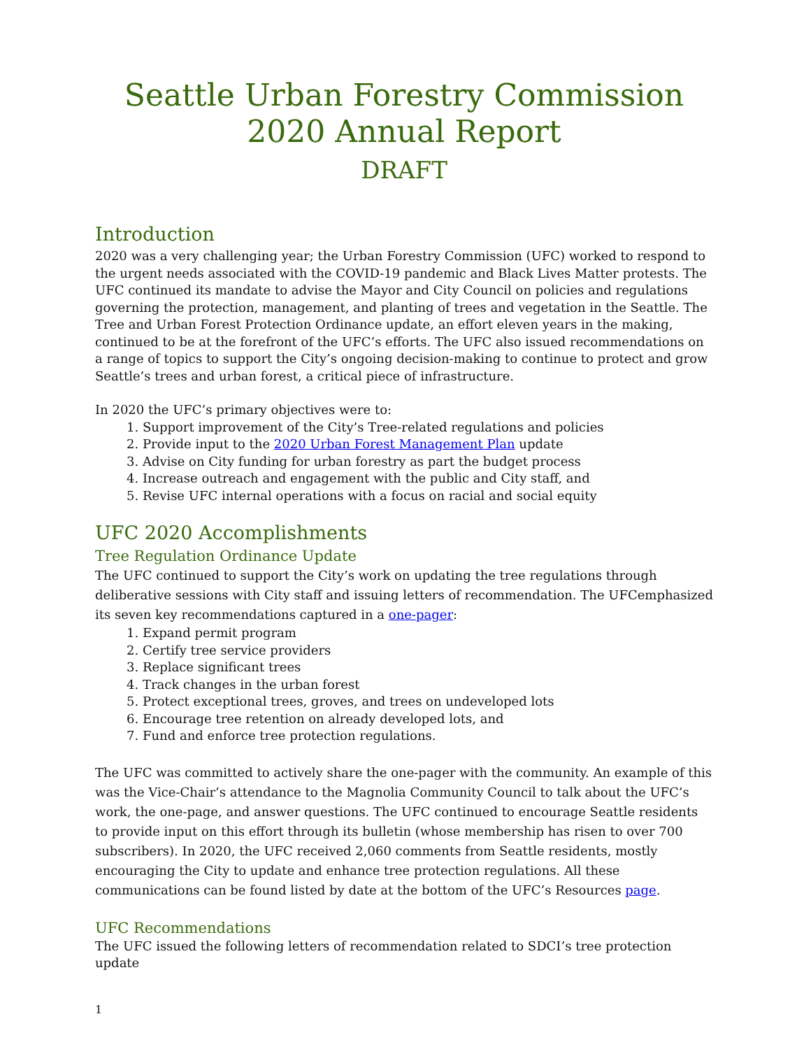Seattle Urban Forestry Commission
2020 Annual Report
DRAFT
Introduction
2020 was a very challenging year; the Urban Forestry Commission (UFC) worked to respond to the urgent needs associated with the COVID-19 pandemic and Black Lives Matter protests. The UFC continued its mandate to advise the Mayor and City Council on policies and regulations governing the protection, management, and planting of trees and vegetation in the Seattle. The Tree and Urban Forest Protection Ordinance update, an effort eleven years in the making, continued to be at the forefront of the UFC’s efforts. The UFC also issued recommendations on a range of topics to support the City’s ongoing decision-making to continue to protect and grow Seattle’s trees and urban forest, a critical piece of infrastructure.
In 2020 the UFC’s primary objectives were to:
1. Support improvement of the City’s Tree-related regulations and policies
2. Provide input to the 2020 Urban Forest Management Plan update
3. Advise on City funding for urban forestry as part the budget process
4. Increase outreach and engagement with the public and City staff, and
5. Revise UFC internal operations with a focus on racial and social equity
UFC 2020 Accomplishments
Tree Regulation Ordinance Update
The UFC continued to support the City’s work on updating the tree regulations through deliberative sessions with City staff and issuing letters of recommendation. The UFCemphasized its seven key recommendations captured in a one-pager:
1. Expand permit program
2. Certify tree service providers
3. Replace significant trees
4. Track changes in the urban forest
5. Protect exceptional trees, groves, and trees on undeveloped lots
6. Encourage tree retention on already developed lots, and
7. Fund and enforce tree protection regulations.
The UFC was committed to actively share the one-pager with the community. An example of this was the Vice-Chair’s attendance to the Magnolia Community Council to talk about the UFC’s work, the one-page, and answer questions. The UFC continued to encourage Seattle residents to provide input on this effort through its bulletin (whose membership has risen to over 700 subscribers). In 2020, the UFC received 2,060 comments from Seattle residents, mostly encouraging the City to update and enhance tree protection regulations. All these communications can be found listed by date at the bottom of the UFC’s Resources page.
UFC Recommendations
The UFC issued the following letters of recommendation related to SDCI’s tree protection update
1